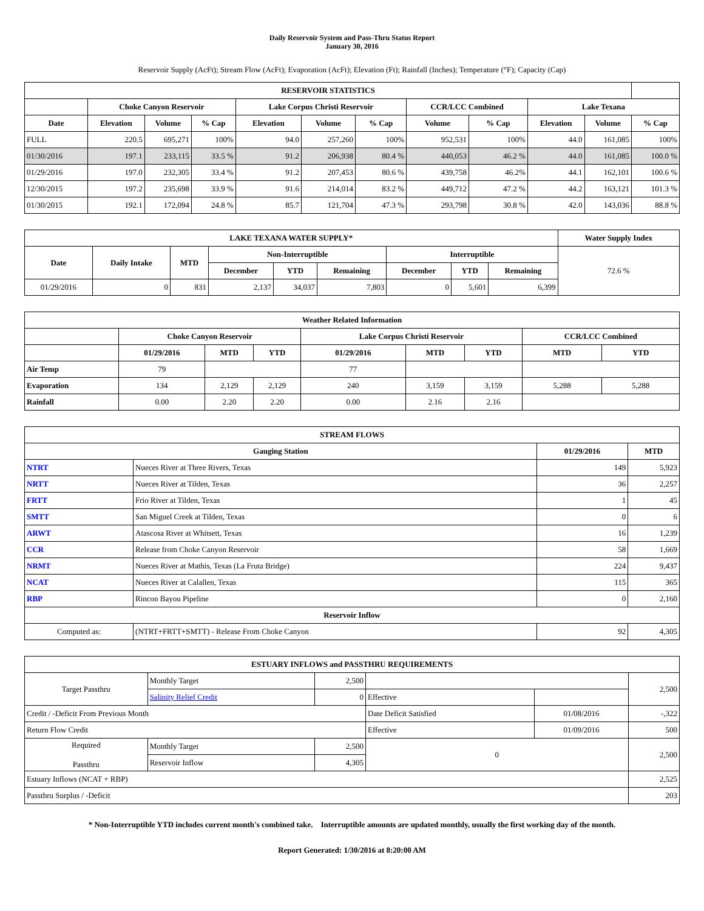Daily Reservoir System and Pass-Thru Status Report
January 30, 2016
Reservoir Supply (AcFt); Stream Flow (AcFt); Evaporation (AcFt); Elevation (Ft); Rainfall (Inches); Temperature (°F); Capacity (Cap)
| RESERVOIR STATISTICS | | | | | | | | | | | |
| --- | --- | --- | --- | --- | --- | --- | --- | --- | --- | --- | --- |
| | Choke Canyon Reservoir | | | Lake Corpus Christi Reservoir | | | CCR/LCC Combined | | Lake Texana | | |
| Date | Elevation | Volume | % Cap | Elevation | Volume | % Cap | Volume | % Cap | Elevation | Volume | % Cap |
| FULL | 220.5 | 695,271 | 100% | 94.0 | 257,260 | 100% | 952,531 | 100% | 44.0 | 161,085 | 100% |
| 01/30/2016 | 197.1 | 233,115 | 33.5 % | 91.2 | 206,938 | 80.4 % | 440,053 | 46.2 % | 44.0 | 161,085 | 100.0 % |
| 01/29/2016 | 197.0 | 232,305 | 33.4 % | 91.2 | 207,453 | 80.6 % | 439,758 | 46.2% | 44.1 | 162,101 | 100.6 % |
| 12/30/2015 | 197.2 | 235,698 | 33.9 % | 91.6 | 214,014 | 83.2 % | 449,712 | 47.2 % | 44.2 | 163,121 | 101.3 % |
| 01/30/2015 | 192.1 | 172,094 | 24.8 % | 85.7 | 121,704 | 47.3 % | 293,798 | 30.8 % | 42.0 | 143,036 | 88.8 % |
| LAKE TEXANA WATER SUPPLY* | | | | | | | | | Water Supply Index |
| --- | --- | --- | --- | --- | --- | --- | --- | --- | --- |
| Date | Daily Intake | MTD | Non-Interruptible | | | Interruptible | | | 72.6 % |
| | | | December | YTD | Remaining | December | YTD | Remaining | |
| 01/29/2016 | 0 | 831 | 2,137 | 34,037 | 7,803 | 0 | 5,601 | 6,399 | |
| Weather Related Information | | | | | | | | |
| --- | --- | --- | --- | --- | --- | --- | --- | --- |
| | Choke Canyon Reservoir | | | Lake Corpus Christi Reservoir | | | CCR/LCC Combined | |
| | 01/29/2016 | MTD | YTD | 01/29/2016 | MTD | YTD | MTD | YTD |
| Air Temp | 79 | | | 77 | | | | |
| Evaporation | 134 | 2,129 | 2,129 | 240 | 3,159 | 3,159 | 5,288 | 5,288 |
| Rainfall | 0.00 | 2.20 | 2.20 | 0.00 | 2.16 | 2.16 | | |
| STREAM FLOWS | | | |
| --- | --- | --- | --- |
| Gauging Station | | 01/29/2016 | MTD |
| NTRT | Nueces River at Three Rivers, Texas | 149 | 5,923 |
| NRTT | Nueces River at Tilden, Texas | 36 | 2,257 |
| FRTT | Frio River at Tilden, Texas | 1 | 45 |
| SMTT | San Miguel Creek at Tilden, Texas | 0 | 6 |
| ARWT | Atascosa River at Whitsett, Texas | 16 | 1,239 |
| CCR | Release from Choke Canyon Reservoir | 58 | 1,669 |
| NRMT | Nueces River at Mathis, Texas (La Fruta Bridge) | 224 | 9,437 |
| NCAT | Nueces River at Calallen, Texas | 115 | 365 |
| RBP | Rincon Bayou Pipeline | 0 | 2,160 |
| Reservoir Inflow | | | |
| Computed as: | (NTRT+FRTT+SMTT) - Release From Choke Canyon | 92 | 4,305 |
| ESTUARY INFLOWS and PASSTHRU REQUIREMENTS | | | | | |
| --- | --- | --- | --- | --- | --- |
| Target Passthru | Monthly Target | 2,500 | | | 2,500 |
| | Salinity Relief Credit | 0 | Effective | | |
| Credit / -Deficit From Previous Month | | | Date Deficit Satisfied | 01/08/2016 | -,322 |
| Return Flow Credit | | | Effective | 01/09/2016 | 500 |
| Required Passthru | Monthly Target | 2,500 | 0 | | 2,500 |
| | Reservoir Inflow | 4,305 | | | |
| Estuary Inflows (NCAT + RBP) | | | | | 2,525 |
| Passthru Surplus / -Deficit | | | | | 203 |
* Non-Interruptible YTD includes current month's combined take. Interruptible amounts are updated monthly, usually the first working day of the month.
Report Generated: 1/30/2016 at 8:20:00 AM